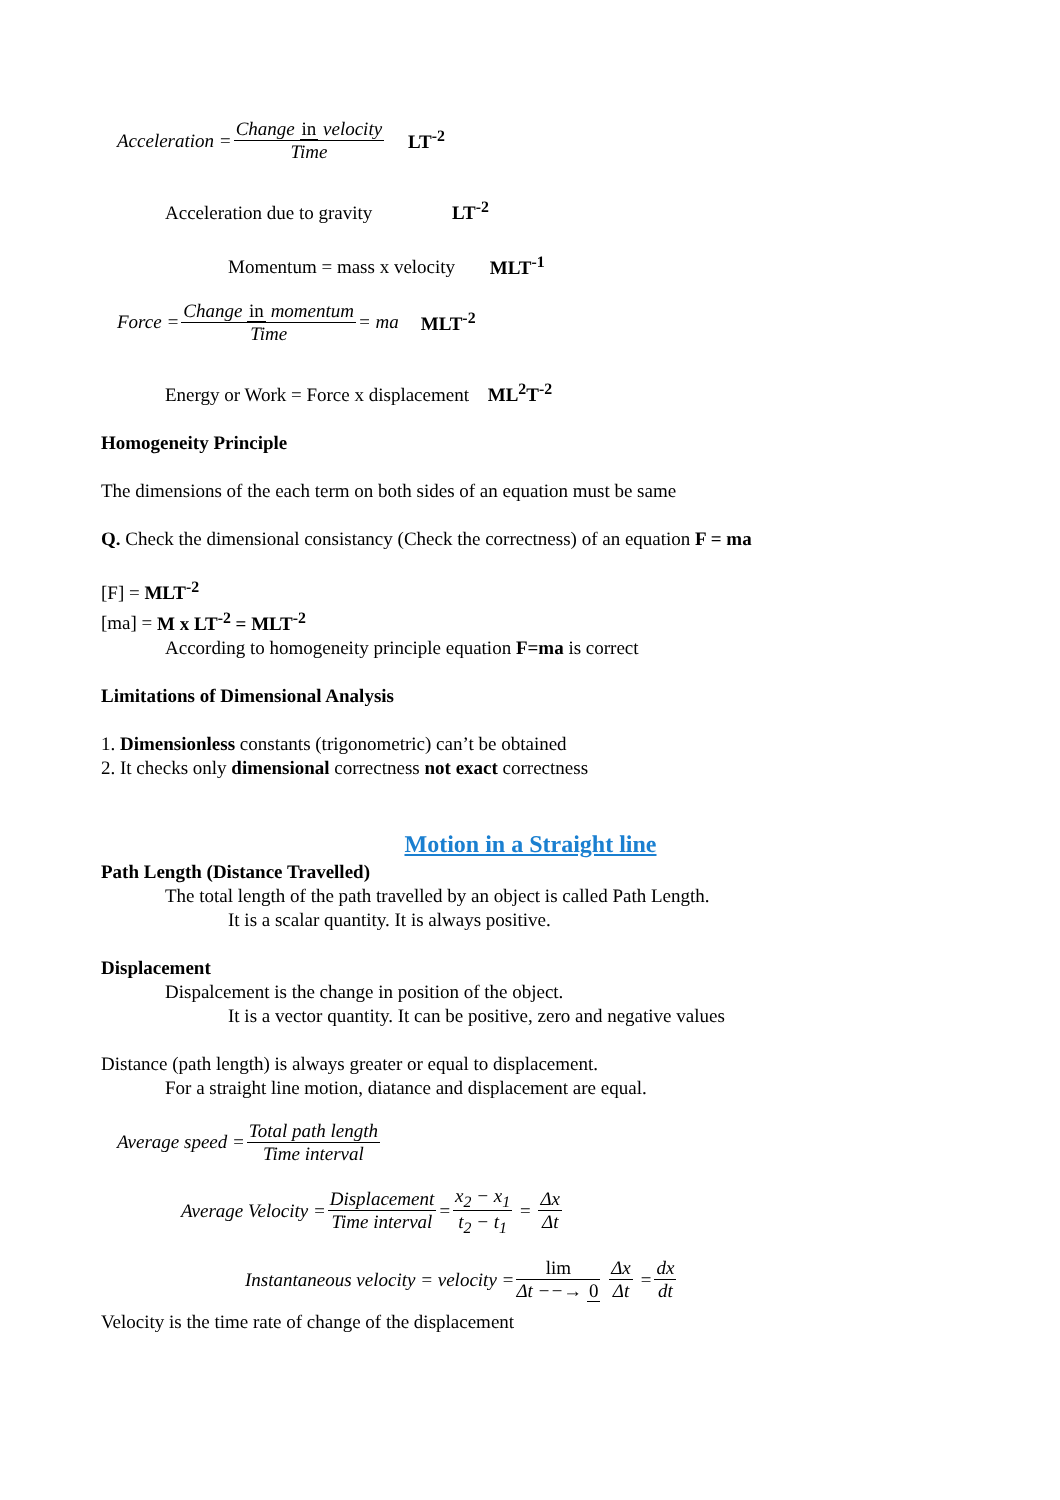Acceleration = Change in velocity Time LT<sup>-2</sup>
Acceleration due to gravity LT<sup>-2</sup>
Momentum = mass x velocity MLT<sup>-1</sup>
Force = Change in momentum Time = ma MLT<sup>-2</sup>
Energy or Work = Force x displacement ML<sup>2</sup>T<sup>-2</sup>
Homogeneity Principle
The dimensions of the each term on both sides of an equation must be same
Q. Check the dimensional consistancy (Check the correctness) of an equation F = ma
[F] = MLT<sup>-2</sup>
[ma] = M x LT<sup>-2</sup> = MLT<sup>-2</sup>
According to homogeneity principle equation F=ma is correct
Limitations of Dimensional Analysis
1. Dimensionless constants (trigonometric) can’t be obtained
2. It checks only dimensional correctness not exact correctness
Motion in a Straight line
Path Length (Distance Travelled)
The total length of the path travelled by an object is called Path Length.
It is a scalar quantity. It is always positive.
Displacement
Dispalcement is the change in position of the object.
It is a vector quantity. It can be positive, zero and negative values
Distance (path length) is always greater or equal to displacement.
For a straight line motion, diatance and displacement are equal.
Average speed = Total path length Time interval
Average Velocity = Displacement Time interval = x<sub>2</sub> − x<sub>1</sub> t<sub>2</sub> − t<sub>1</sub> = Δx Δt
Instantaneous velocity = velocity = lim Δt −−→ 0 Δx Δt = dx dt
Velocity is the time rate of change of the displacement